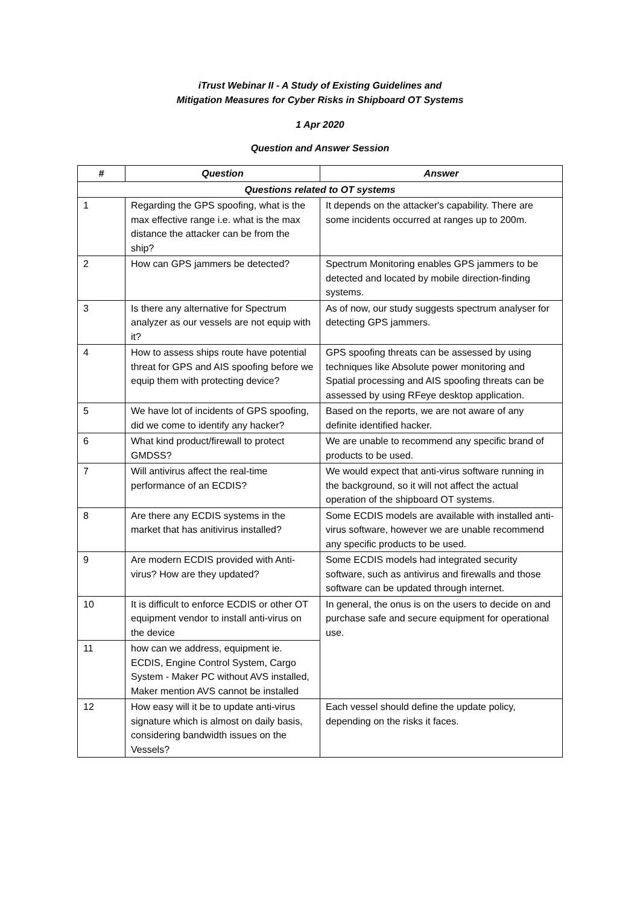iTrust Webinar II - A Study of Existing Guidelines and
Mitigation Measures for Cyber Risks in Shipboard OT Systems
1 Apr 2020
Question and Answer Session
| # | Question | Answer |
| --- | --- | --- |
| Questions related to OT systems | | |
| 1 | Regarding the GPS spoofing, what is the max effective range i.e. what is the max distance the attacker can be from the ship? | It depends on the attacker's capability. There are some incidents occurred at ranges up to 200m. |
| 2 | How can GPS jammers be detected? | Spectrum Monitoring enables GPS jammers to be detected and located by mobile direction-finding systems. |
| 3 | Is there any alternative for Spectrum analyzer as our vessels are not equip with it? | As of now, our study suggests spectrum analyser for detecting GPS jammers. |
| 4 | How to assess ships route have potential threat for GPS and AIS spoofing before we equip them with protecting device? | GPS spoofing threats can be assessed by using techniques like Absolute power monitoring and Spatial processing and AIS spoofing threats can be assessed by using RFeye desktop application. |
| 5 | We have lot of incidents of GPS spoofing, did we come to identify any hacker? | Based on the reports, we are not aware of any definite identified hacker. |
| 6 | What kind product/firewall to protect GMDSS? | We are unable to recommend any specific brand of products to be used. |
| 7 | Will antivirus affect the real-time performance of an ECDIS? | We would expect that anti-virus software running in the background, so it will not affect the actual operation of the shipboard OT systems. |
| 8 | Are there any ECDIS systems in the market that has anitivirus installed? | Some ECDIS models are available with installed anti-virus software, however we are unable recommend any specific products to be used. |
| 9 | Are modern ECDIS provided with Anti-virus? How are they updated? | Some ECDIS models had integrated security software, such as antivirus and firewalls and those software can be updated through internet. |
| 10 | It is difficult to enforce ECDIS or other OT equipment vendor to install anti-virus on the device | In general, the onus is on the users to decide on and purchase safe and secure equipment for operational use. |
| 11 | how can we address, equipment ie. ECDIS, Engine Control System, Cargo System - Maker PC without AVS installed, Maker mention AVS cannot be installed | |
| 12 | How easy will it be to update anti-virus signature which is almost on daily basis, considering bandwidth issues on the Vessels? | Each vessel should define the update policy, depending on the risks it faces. |